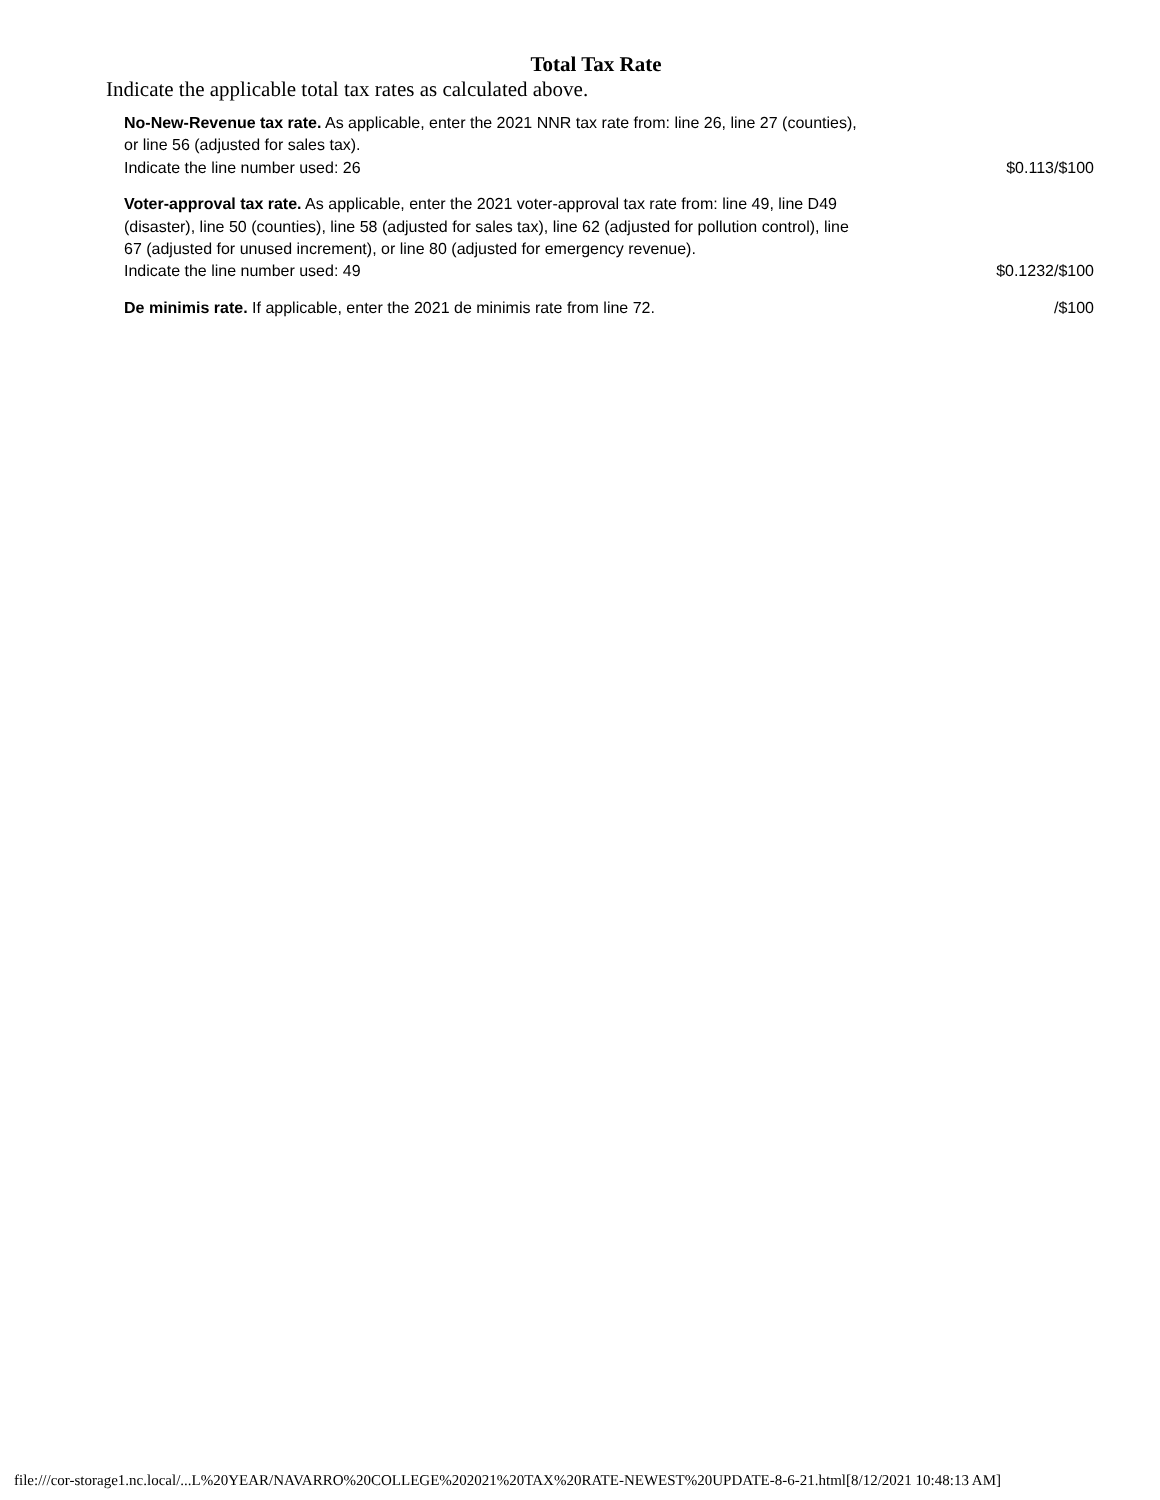Total Tax Rate
Indicate the applicable total tax rates as calculated above.
| No-New-Revenue tax rate. As applicable, enter the 2021 NNR tax rate from: line 26, line 27 (counties), or line 56 (adjusted for sales tax). Indicate the line number used: 26 | $0.113/$100 |
| Voter-approval tax rate. As applicable, enter the 2021 voter-approval tax rate from: line 49, line D49 (disaster), line 50 (counties), line 58 (adjusted for sales tax), line 62 (adjusted for pollution control), line 67 (adjusted for unused increment), or line 80 (adjusted for emergency revenue). Indicate the line number used: 49 | $0.1232/$100 |
| De minimis rate. If applicable, enter the 2021 de minimis rate from line 72. | /$100 |
file:///cor-storage1.nc.local/...L%20YEAR/NAVARRO%20COLLEGE%202021%20TAX%20RATE-NEWEST%20UPDATE-8-6-21.html[8/12/2021 10:48:13 AM]